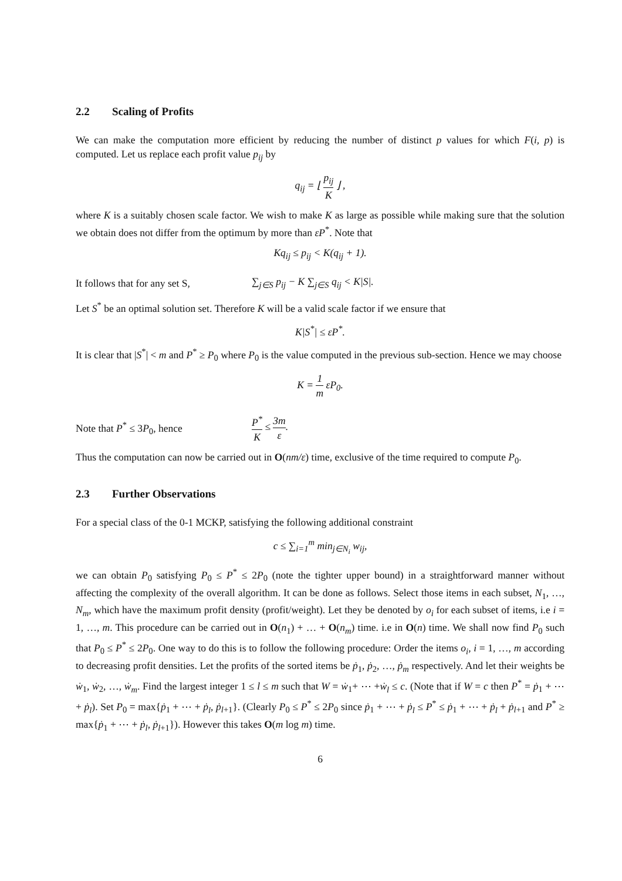2.2 Scaling of Profits
We can make the computation more efficient by reducing the number of distinct p values for which F(i, p) is computed. Let us replace each profit value p<sub>ij</sub> by
q<sub>ij</sub> = ⌊ p<sub>ij</sub> K ⌋ ,
where K is a suitably chosen scale factor. We wish to make K as large as possible while making sure that the solution we obtain does not differ from the optimum by more than εP<sup>*</sup>. Note that
Kq<sub>ij</sub> ≤ p<sub>ij</sub> < K(q<sub>ij</sub> + 1).
It follows that for any set S,
∑<sub>j∈S</sub> p<sub>ij</sub> − K ∑<sub>j∈S</sub> q<sub>ij</sub> < K|S|.
Let S<sup>*</sup> be an optimal solution set. Therefore K will be a valid scale factor if we ensure that
K|S<sup>*</sup>| ≤ εP<sup>*</sup>.
It is clear that |S<sup>*</sup>| < m and P<sup>*</sup> ≥ P<sub>0</sub> where P<sub>0</sub> is the value computed in the previous sub-section. Hence we may choose
K = 1 m εP<sub>0</sub>.
Note that P<sup>*</sup> ≤ 3P<sub>0</sub>, hence
P<sup>*</sup> K ≤ 3m ε.
Thus the computation can now be carried out in O(nm/ε) time, exclusive of the time required to compute P<sub>0</sub>.
2.3 Further Observations
For a special class of the 0-1 MCKP, satisfying the following additional constraint
c ≤ ∑<sub>i=1</sub><sup>m</sup> min<sub>j∈N<sub>i</sub></sub> w<sub>ij</sub>,
we can obtain P<sub>0</sub> satisfying P<sub>0</sub> ≤ P<sup>*</sup> ≤ 2P<sub>0</sub> (note the tighter upper bound) in a straightforward manner without affecting the complexity of the overall algorithm. It can be done as follows. Select those items in each subset, N<sub>1</sub>, …, N<sub>m</sub>, which have the maximum profit density (profit/weight). Let they be denoted by o<sub>i</sub> for each subset of items, i.e i = 1, …, m. This procedure can be carried out in O(n<sub>1</sub>) + … + O(n<sub>m</sub>) time. i.e in O(n) time. We shall now find P<sub>0</sub> such that P<sub>0</sub> ≤ P<sup>*</sup> ≤ 2P<sub>0</sub>. One way to do this is to follow the following procedure: Order the items o<sub>i</sub>, i = 1, …, m according to decreasing profit densities. Let the profits of the sorted items be ṗ<sub>1</sub>, ṗ<sub>2</sub>, …, ṗ<sub>m</sub> respectively. And let their weights be ẇ<sub>1</sub>, ẇ<sub>2</sub>, …, ẇ<sub>m</sub>. Find the largest integer 1 ≤ l ≤ m such that W = ẇ<sub>1</sub>+ ⋯ +ẇ<sub>l</sub> ≤ c. (Note that if W = c then P<sup>*</sup> = ṗ<sub>1</sub> + ⋯ + ṗ<sub>l</sub>). Set P<sub>0</sub> = max{ṗ<sub>1</sub> + ⋯ + ṗ<sub>l</sub>, ṗ<sub>l+1</sub>}. (Clearly P<sub>0</sub> ≤ P<sup>*</sup> ≤ 2P<sub>0</sub> since ṗ<sub>1</sub> + ⋯ + ṗ<sub>l</sub> ≤ P<sup>*</sup> ≤ ṗ<sub>1</sub> + ⋯ + ṗ<sub>l</sub> + ṗ<sub>l+1</sub> and P<sup>*</sup> ≥ max{ṗ<sub>1</sub> + ⋯ + ṗ<sub>l</sub>, ṗ<sub>l+1</sub>}). However this takes O(m log m) time.
6